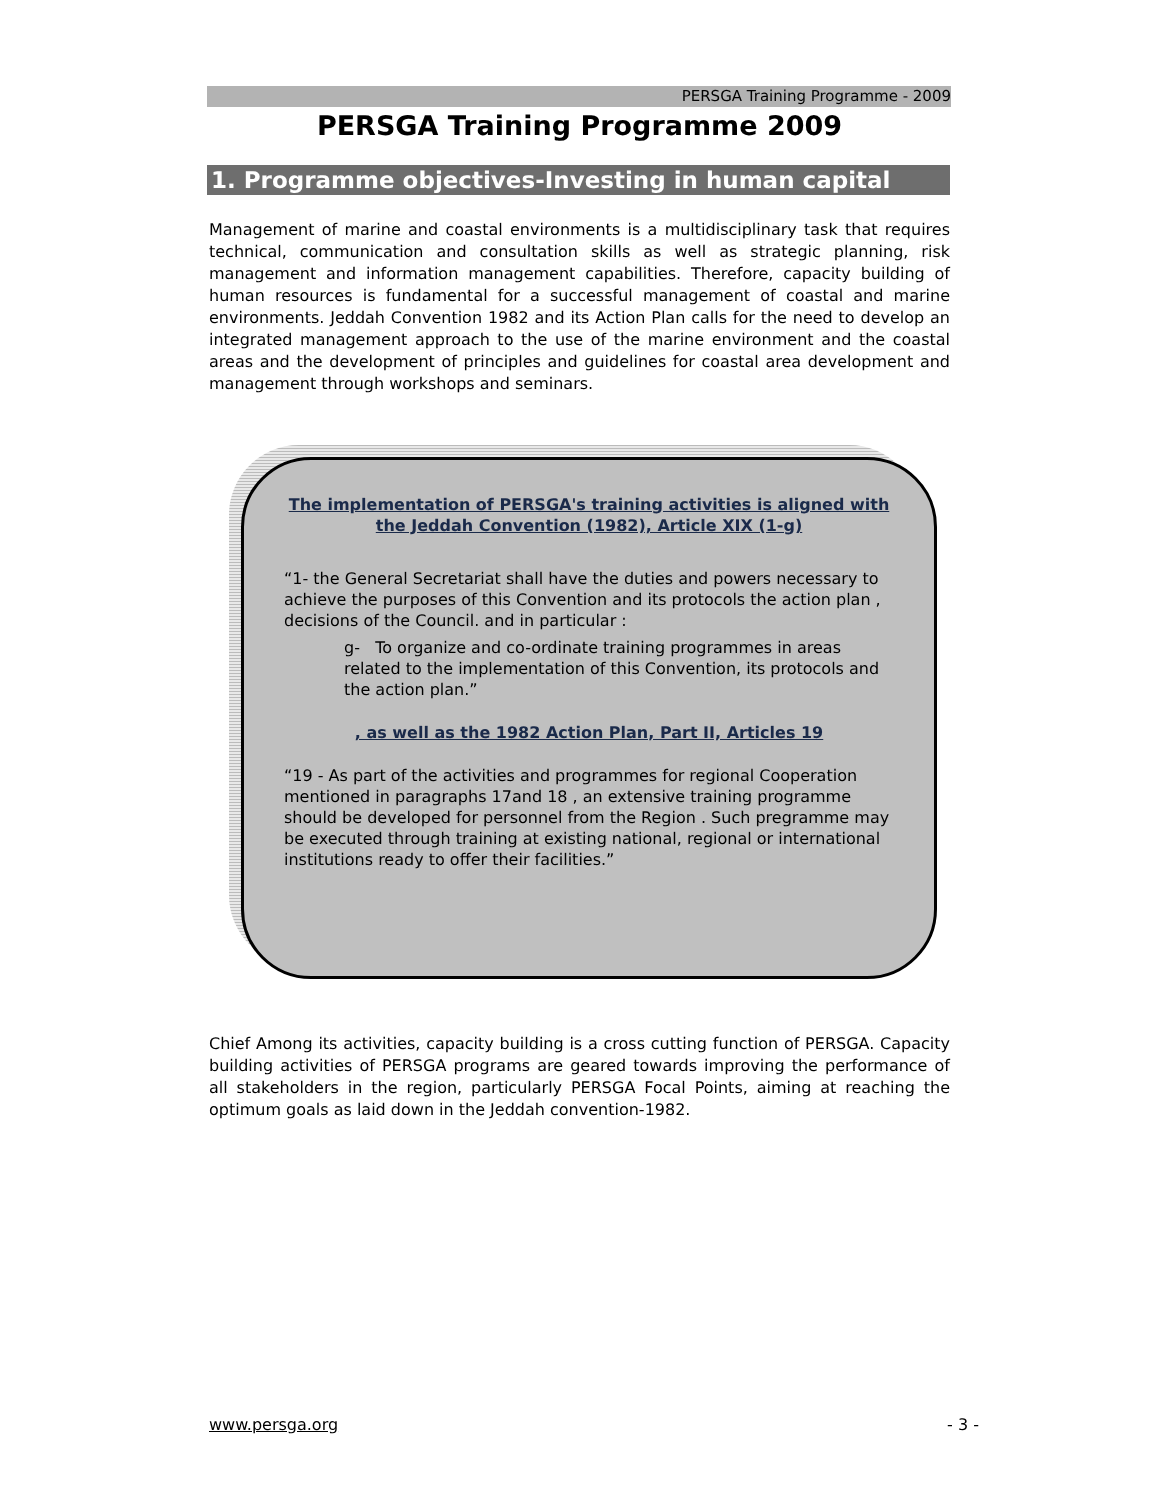PERSGA Training Programme - 2009
PERSGA Training Programme 2009
1. Programme objectives-Investing in human capital
Management of marine and coastal environments is a multidisciplinary task that requires technical, communication and consultation skills as well as strategic planning, risk management and information management capabilities. Therefore, capacity building of human resources is fundamental for a successful management of coastal and marine environments. Jeddah Convention 1982 and its Action Plan calls for the need to develop an integrated management approach to the use of the marine environment and the coastal areas and the development of principles and guidelines for coastal area development and management through workshops and seminars.
The implementation of PERSGA's training activities is aligned with the Jeddah Convention (1982), Article XIX (1-g)
“1- the General Secretariat shall have the duties and powers necessary to achieve the purposes of this Convention and its protocols the action plan , decisions of the Council. and in particular :
g- To organize and co-ordinate training programmes in areas related to the implementation of this Convention, its protocols and the action plan.”
, as well as the 1982 Action Plan, Part II, Articles 19
“19 - As part of the activities and programmes for regional Cooperation mentioned in paragraphs 17and 18 , an extensive training programme should be developed for personnel from the Region . Such pregramme may be executed through training at existing national, regional or international institutions ready to offer their facilities.”
Chief Among its activities, capacity building is a cross cutting function of PERSGA. Capacity building activities of PERSGA programs are geared towards improving the performance of all stakeholders in the region, particularly PERSGA Focal Points, aiming at reaching the optimum goals as laid down in the Jeddah convention-1982.
www.persga.org - 3 -